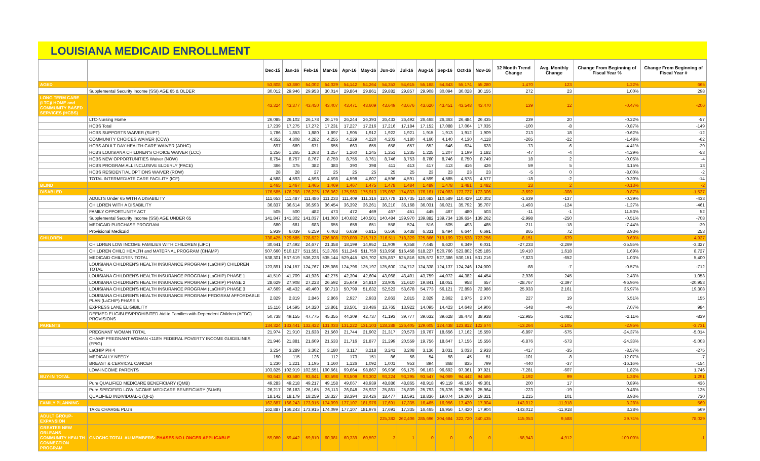LOUISIANA MEDICAID ENROLLMENT
| | | Dec-15 | Jan-16 | Feb-16 | Mar-16 | Apr-16 | May-16 | Jun-16 | Jul-16 | Aug-16 | Sep-16 | Oct-16 | Nov-16 | 12 Month Trend Change | Avg. Monthly Change | Change From Beginning of Fiscal Year % | Change From Beginning of Fiscal Year # |
| --- | --- | --- | --- | --- | --- | --- | --- | --- | --- | --- | --- | --- | --- | --- | --- | --- | --- |
| AGED | | 53,808 | 53,860 | 54,002 | 54,029 | 54,142 | 54,264 | 54,353 | 54,615 | 55,168 | 54,843 | 55,174 | 55,280 | 1,470 | 123 | 1.22% | 665 |
| | Supplemental Security Income (SSI) AGE 65 & OLDER | 30,012 | 29,946 | 29,953 | 30,014 | 29,864 | 29,861 | 29,882 | 29,857 | 29,908 | 30,094 | 30,028 | 30,155 | 272 | 23 | 1.00% | 298 |
| LONG TERM CARE (LTC)/ HOME and COMMUNITY BASED SERVICES (HCBS) | | 43,324 | 43,377 | 43,450 | 43,407 | 43,471 | 43,609 | 43,649 | 43,676 | 43,620 | 43,451 | 43,548 | 43,470 | 139 | 12 | -0.47% | -206 |
| | LTC-Nursing Home | 26,085 | 26,102 | 26,178 | 26,176 | 26,244 | 26,393 | 26,433 | 26,492 | 26,468 | 26,363 | 26,484 | 26,435 | 239 | 20 | -0.22% | -57 |
| | HCBS Total | 17,239 | 17,275 | 17,272 | 17,231 | 17,227 | 17,216 | 17,216 | 17,184 | 17,152 | 17,088 | 17,064 | 17,035 | -100 | -8 | -0.87% | -149 |
| | HCBS SUPPORTS WAIVER (SUPT) | 1,786 | 1,853 | 1,880 | 1,897 | 1,905 | 1,912 | 1,922 | 1,921 | 1,915 | 1,913 | 1,912 | 1,909 | 213 | 18 | -0.62% | -12 |
| | COMMUNITY CHOICES WAIVER (CCW) | 4,352 | 4,308 | 4,282 | 4,255 | 4,229 | 4,220 | 4,203 | 4,180 | 4,160 | 4,140 | 4,130 | 4,118 | -265 | -22 | -1.48% | -62 |
| | HCBS ADULT DAY HEALTH CARE WAIVER (ADHC) | 697 | 689 | 671 | 655 | 663 | 655 | 658 | 657 | 652 | 646 | 634 | 628 | -73 | -6 | -4.41% | -29 |
| | HCBS LOUISIANA CHILDREN'S CHOICE WAIVER (LCC) | 1,256 | 1,265 | 1,263 | 1,257 | 1,260 | 1,245 | 1,251 | 1,235 | 1,225 | 1,207 | 1,199 | 1,182 | -47 | -4 | -4.29% | -53 |
| | HCBS NEW OPPORTUNITIES Waiver (NOW) | 8,754 | 8,757 | 8,767 | 8,759 | 8,755 | 8,761 | 8,746 | 8,753 | 8,760 | 8,746 | 8,750 | 8,749 | 18 | 2 | -0.05% | -4 |
| | HCBS PROGRAM ALL INCLUSIVE ELDERLY (PACE) | 366 | 375 | 382 | 383 | 390 | 398 | 411 | 413 | 417 | 413 | 416 | 426 | 59 | 5 | 3.15% | 13 |
| | HCBS RESIDENTIAL OPTIONS WAIVER (ROW) | 28 | 28 | 27 | 25 | 25 | 25 | 25 | 25 | 23 | 23 | 23 | 23 | -5 | 0 | -8.00% | -2 |
| | TOTAL INTERMEDIATE CARE FACILITY (ICF) | 4,588 | 4,593 | 4,598 | 4,598 | 4,598 | 4,607 | 4,596 | 4,591 | 4,599 | 4,585 | 4,578 | 4,577 | -18 | -2 | -0.30% | -14 |
| BLIND | | 1,465 | 1,467 | 1,465 | 1,469 | 1,467 | 1,475 | 1,478 | 1,484 | 1,489 | 1,478 | 1,481 | 1,482 | 23 | 2 | -0.13% | -2 |
| DISABLED | | 176,585 | 176,298 | 176,225 | 176,062 | 175,960 | 175,913 | 175,082 | 174,833 | 176,161 | 174,083 | 173,727 | 173,306 | -3,692 | -308 | -0.87% | -1,527 |
| | ADULTS Under 65 WITH A DISABILITY | 111,653 | 111,487 | 111,486 | 111,233 | 111,409 | 111,316 | 110,778 | 110,735 | 110,683 | 110,589 | 110,429 | 110,302 | -1,639 | -137 | -0.39% | -433 |
| | CHILDREN WITH A DISABILITY | 36,837 | 36,614 | 36,593 | 36,454 | 36,392 | 36,261 | 36,210 | 36,168 | 36,031 | 36,021 | 35,792 | 35,707 | -1,493 | -124 | -1.27% | -461 |
| | FAMILY OPPORTUNITY ACT | 505 | 500 | 482 | 473 | 472 | 469 | 467 | 451 | 445 | 467 | 480 | 503 | -11 | -1 | 11.53% | 52 |
| | Supplemental Security Income (SSI) AGE UNDER 65 | 141,847 | 141,302 | 141,037 | 141,060 | 140,682 | 140,501 | 140,484 | 139,970 | 139,882 | 139,734 | 139,634 | 139,262 | -2,998 | -250 | -0.51% | -708 |
| | MEDICAID PURCHASE PROGRAM | 680 | 681 | 683 | 655 | 658 | 651 | 558 | 524 | 516 | 505 | 493 | 485 | -211 | -18 | -7.44% | -39 |
| | Provisional Medicaid | 5,939 | 6,039 | 6,259 | 6,463 | 6,639 | 6,815 | 6,566 | 6,438 | 6,331 | 6,494 | 6,644 | 6,691 | 865 | 72 | 3.93% | 253 |
| CHILDREN | | 730,425 | 729,585 | 728,622 | 726,808 | 720,009 | 716,712 | 716,511 | 718,329 | 725,866 | 719,199 | 721,538 | 723,256 | -8,151 | -679 | 0.69% | 4,927 |
| | CHILDREN LOW INCOME FAMILIES WITH CHILDREN (LIFC) | 30,641 | 27,492 | 24,677 | 21,358 | 18,199 | 14,952 | 11,909 | 9,358 | 7,445 | 6,620 | 6,349 | 6,031 | -27,233 | -2,269 | -35.55% | -3,327 |
| | CHILDREN CHILD HEALTH and MATERNAL PROGRAM (CHAMP) | 507,660 | 510,127 | 511,551 | 513,786 | 511,246 | 511,750 | 513,958 | 516,458 | 518,227 | 520,766 | 523,802 | 525,185 | 19,410 | 1,618 | 1.69% | 8,727 |
| | MEDICAID CHILDREN TOTAL | 538,301 | 537,619 | 536,228 | 535,144 | 529,445 | 526,702 | 525,867 | 525,816 | 525,672 | 527,386 | 530,151 | 531,216 | -7,823 | -652 | 1.03% | 5,400 |
| | LOUISIANA CHILDREN'S HEALTH INSURANCE PROGRAM (LaCHIP) CHILDREN TOTAL | 123,891 | 124,157 | 124,767 | 125,086 | 124,796 | 125,197 | 125,600 | 124,712 | 124,338 | 124,137 | 124,246 | 124,000 | -88 | -7 | -0.57% | -712 |
| | LOUISIANA CHILDREN'S HEALTH INSURANCE PROGRAM (LaCHIP) PHASE 1 | 41,510 | 41,709 | 41,936 | 42,275 | 42,304 | 42,604 | 43,068 | 43,401 | 43,759 | 44,072 | 44,382 | 44,454 | 2,936 | 245 | 2.43% | 1,053 |
| | LOUISIANA CHILDREN'S HEALTH INSURANCE PROGRAM (LaCHIP) PHASE 2 | 28,629 | 27,908 | 27,223 | 26,592 | 25,649 | 24,810 | 23,905 | 21,610 | 19,841 | 18,051 | 958 | 657 | -28,767 | -2,397 | -96.96% | -20,953 |
| | LOUISIANA CHILDREN'S HEALTH INSURANCE PROGRAM (LaCHIP) PHASE 3 | 47,669 | 48,432 | 49,460 | 50,713 | 50,799 | 51,632 | 52,523 | 53,678 | 54,773 | 56,121 | 72,898 | 72,986 | 25,933 | 2,161 | 35.97% | 19,308 |
| | LOUISIANA CHILDREN'S HEALTH INSURANCE PROGRAM PROGRAM AFFORDABLE PLAN (LaCHIP) PHASE 5 | 2,829 | 2,819 | 2,846 | 2,866 | 2,927 | 2,933 | 2,863 | 2,815 | 2,829 | 2,862 | 2,975 | 2,970 | 227 | 19 | 5.51% | 155 |
| | EXPRESS LANE ELIGIBILITY | 15,116 | 14,595 | 14,320 | 13,861 | 13,501 | 13,486 | 13,765 | 13,922 | 14,095 | 14,423 | 14,648 | 14,906 | -548 | -46 | 7.07% | 984 |
| | DEEMED ELIGIBLES/PROHIBITED Aid to Families with Dependent Children (AFDC) PROVISIONS | 50,738 | 49,155 | 47,775 | 45,355 | 44,309 | 42,737 | 41,193 | 39,777 | 39,632 | 39,628 | 38,478 | 38,938 | -12,985 | -1,082 | -2.11% | -839 |
| PARENTS | | 134,324 | 133,441 | 132,422 | 131,033 | 131,222 | 131,103 | 128,288 | 126,405 | 129,605 | 124,438 | 123,812 | 122,674 | -13,264 | -1,105 | -2.95% | -3,731 |
| | PREGNANT WOMAN TOTAL | 21,974 | 21,910 | 21,638 | 21,560 | 21,744 | 21,902 | 21,317 | 20,573 | 19,767 | 18,656 | 17,162 | 15,559 | -6,897 | -575 | -24.37% | -5,014 |
| | CHAMP PREGNANT WOMAN <118% FEDERAL POVERTY INCOME GUIDELINES (FPIG) | 21,946 | 21,881 | 21,609 | 21,533 | 21,716 | 21,877 | 21,299 | 20,559 | 19,756 | 18,647 | 17,156 | 15,556 | -6,876 | -573 | -24.33% | -5,003 |
| | LaCHIP PH 4 | 3,254 | 3,289 | 3,302 | 3,180 | 3,117 | 3,218 | 3,241 | 3,208 | 3,136 | 3,031 | 3,033 | 2,933 | -417 | -35 | -8.57% | -275 |
| | MEDICALLY NEEDY | 150 | 115 | 126 | 112 | 173 | 151 | 86 | 58 | 54 | 58 | 45 | 51 | -101 | -8 | -12.07% | -7 |
| | BREAST & CERVICAL CANCER | 1,230 | 1,221 | 1,195 | 1,160 | 1,126 | 1,092 | 1,001 | 953 | 894 | 868 | 835 | 799 | -440 | -37 | -16.16% | -154 |
| | LOW-INCOME PARENTS | 103,825 | 102,919 | 102,551 | 100,661 | 99,664 | 98,867 | 96,936 | 96,175 | 96,163 | 96,692 | 97,361 | 97,921 | -7,281 | -607 | 1.82% | 1,746 |
| BUY-IN TOTAL | | 93,642 | 93,580 | 93,641 | 93,598 | 93,509 | 93,302 | 93,224 | 93,295 | 93,547 | 94,069 | 94,442 | 94,586 | 1,192 | 99 | 1.38% | 1,291 |
| | Pure QUALIFIED MEDICARE BENEFICIARY (QMB) | 49,283 | 49,218 | 49,217 | 49,158 | 49,067 | 48,939 | 48,886 | 48,865 | 48,918 | 49,119 | 49,196 | 49,301 | 200 | 17 | 0.89% | 436 |
| | Pure SPECIFIED LOW INCOME MEDICARE BENEFICIARY (SLMB) | 26,217 | 26,183 | 26,165 | 26,113 | 26,048 | 25,937 | 25,861 | 25,839 | 25,793 | 25,876 | 25,986 | 25,964 | -223 | -19 | 0.48% | 125 |
| | QUALIFIED INDIVIDUAL-1 (QI-1) | 18,142 | 18,179 | 18,259 | 18,327 | 18,394 | 18,426 | 18,477 | 18,591 | 18,836 | 19,074 | 19,260 | 19,321 | 1,215 | 101 | 3.93% | 730 |
| FAMILY PLANNING | | 162,887 | 166,243 | 173,915 | 174,099 | 177,107 | 181,976 | 17,691 | 17,335 | 16,465 | 16,956 | 17,420 | 17,904 | -143,012 | -11,918 | 3.28% | 569 |
| | TAKE CHARGE PLUS | 162,887 | 166,243 | 173,915 | 174,099 | 177,107 | 181,976 | 17,691 | 17,335 | 16,465 | 16,956 | 17,420 | 17,904 | -143,012 | -11,918 | 3.28% | 569 |
| ADULT GROUP-EXPANSION | | | | | | | | 225,382 | 262,406 | 285,696 | 304,684 | 322,720 | 340,435 | 115,053 | 9,588 | 29.74% | 78,029 |
| GREATER NEW ORLEANS COMMUNITY HEALTH CONNECTION PROGRAM | GNOCHC TOTAL AU MEMBERS: PHASES NO LONGER APPLICABLE | 59,080 | 59,442 | 59,810 | 60,081 | 60,339 | 60,597 | 3 | 1 | 0 | 0 | 0 | 0 | -58,943 | -4,912 | -100.00% | -1 |